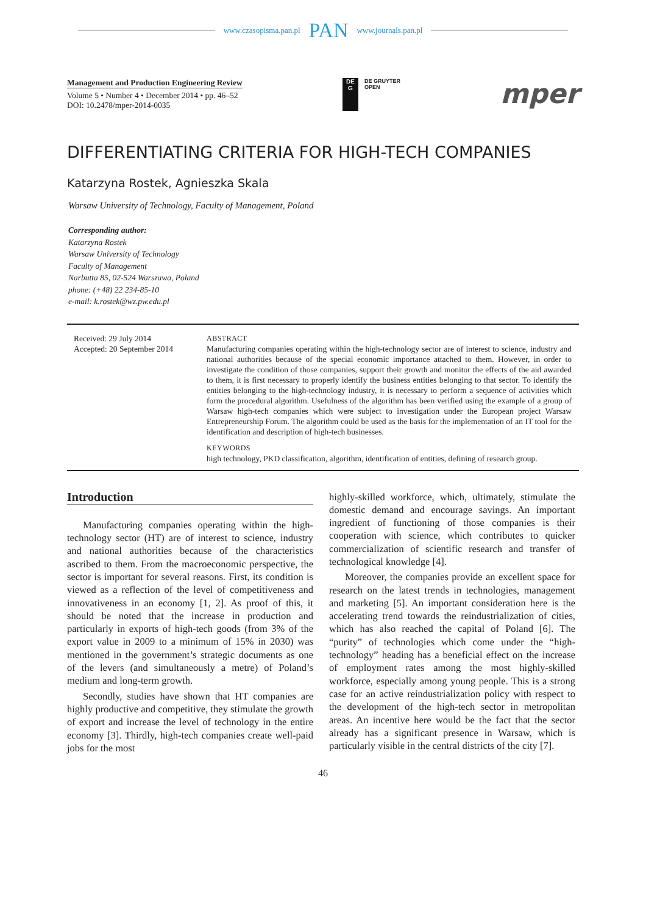www.czasopisma.pan.pl PAN www.journals.pan.pl
Management and Production Engineering Review
Volume 5 • Number 4 • December 2014 • pp. 46–52
DOI: 10.2478/mper-2014-0035
DE
G
DE GRUYTER
OPEN
mper
DIFFERENTIATING CRITERIA FOR HIGH-TECH COMPANIES
Katarzyna Rostek, Agnieszka Skala
Warsaw University of Technology, Faculty of Management, Poland
Corresponding author:
Katarzyna Rostek
Warsaw University of Technology
Faculty of Management
Narbutta 85, 02-524 Warszawa, Poland
phone: (+48) 22 234-85-10
e-mail: k.rostek@wz.pw.edu.pl
Received: 29 July 2014
Accepted: 20 September 2014
ABSTRACT
Manufacturing companies operating within the high-technology sector are of interest to science, industry and national authorities because of the special economic importance attached to them. However, in order to investigate the condition of those companies, support their growth and monitor the effects of the aid awarded to them, it is first necessary to properly identify the business entities belonging to that sector. To identify the entities belonging to the high-technology industry, it is necessary to perform a sequence of activities which form the procedural algorithm. Usefulness of the algorithm has been verified using the example of a group of Warsaw high-tech companies which were subject to investigation under the European project Warsaw Entrepreneurship Forum. The algorithm could be used as the basis for the implementation of an IT tool for the identification and description of high-tech businesses.
KEYWORDS
high technology, PKD classification, algorithm, identification of entities, defining of research group.
Introduction
Manufacturing companies operating within the high-technology sector (HT) are of interest to science, industry and national authorities because of the characteristics ascribed to them. From the macroeconomic perspective, the sector is important for several reasons. First, its condition is viewed as a reflection of the level of competitiveness and innovativeness in an economy [1, 2]. As proof of this, it should be noted that the increase in production and particularly in exports of high-tech goods (from 3% of the export value in 2009 to a minimum of 15% in 2030) was mentioned in the government’s strategic documents as one of the levers (and simultaneously a metre) of Poland’s medium and long-term growth.
Secondly, studies have shown that HT companies are highly productive and competitive, they stimulate the growth of export and increase the level of technology in the entire economy [3]. Thirdly, high-tech companies create well-paid jobs for the most
highly-skilled workforce, which, ultimately, stimulate the domestic demand and encourage savings. An important ingredient of functioning of those companies is their cooperation with science, which contributes to quicker commercialization of scientific research and transfer of technological knowledge [4].
Moreover, the companies provide an excellent space for research on the latest trends in technologies, management and marketing [5]. An important consideration here is the accelerating trend towards the reindustrialization of cities, which has also reached the capital of Poland [6]. The “purity” of technologies which come under the “high-technology” heading has a beneficial effect on the increase of employment rates among the most highly-skilled workforce, especially among young people. This is a strong case for an active reindustrialization policy with respect to the development of the high-tech sector in metropolitan areas. An incentive here would be the fact that the sector already has a significant presence in Warsaw, which is particularly visible in the central districts of the city [7].
46